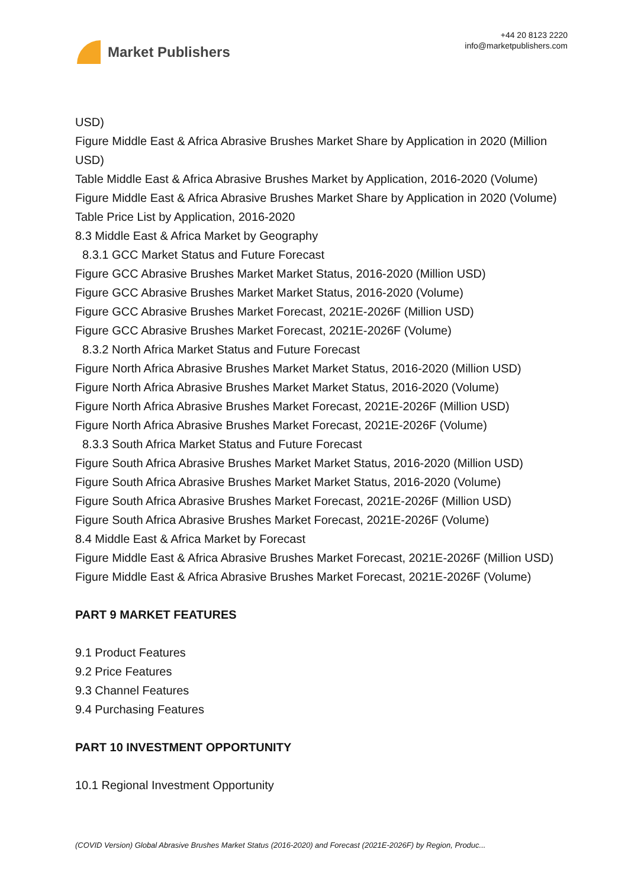Market Publishers
+44 20 8123 2220
info@marketpublishers.com
USD)
Figure Middle East & Africa Abrasive Brushes Market Share by Application in 2020 (Million USD)
Table Middle East & Africa Abrasive Brushes Market by Application, 2016-2020 (Volume)
Figure Middle East & Africa Abrasive Brushes Market Share by Application in 2020 (Volume)
Table Price List by Application, 2016-2020
8.3 Middle East & Africa Market by Geography
8.3.1 GCC Market Status and Future Forecast
Figure GCC Abrasive Brushes Market Market Status, 2016-2020 (Million USD)
Figure GCC Abrasive Brushes Market Market Status, 2016-2020 (Volume)
Figure GCC Abrasive Brushes Market Forecast, 2021E-2026F (Million USD)
Figure GCC Abrasive Brushes Market Forecast, 2021E-2026F (Volume)
8.3.2 North Africa Market Status and Future Forecast
Figure North Africa Abrasive Brushes Market Market Status, 2016-2020 (Million USD)
Figure North Africa Abrasive Brushes Market Market Status, 2016-2020 (Volume)
Figure North Africa Abrasive Brushes Market Forecast, 2021E-2026F (Million USD)
Figure North Africa Abrasive Brushes Market Forecast, 2021E-2026F (Volume)
8.3.3 South Africa Market Status and Future Forecast
Figure South Africa Abrasive Brushes Market Market Status, 2016-2020 (Million USD)
Figure South Africa Abrasive Brushes Market Market Status, 2016-2020 (Volume)
Figure South Africa Abrasive Brushes Market Forecast, 2021E-2026F (Million USD)
Figure South Africa Abrasive Brushes Market Forecast, 2021E-2026F (Volume)
8.4 Middle East & Africa Market by Forecast
Figure Middle East & Africa Abrasive Brushes Market Forecast, 2021E-2026F (Million USD)
Figure Middle East & Africa Abrasive Brushes Market Forecast, 2021E-2026F (Volume)
PART 9 MARKET FEATURES
9.1 Product Features
9.2 Price Features
9.3 Channel Features
9.4 Purchasing Features
PART 10 INVESTMENT OPPORTUNITY
10.1 Regional Investment Opportunity
(COVID Version) Global Abrasive Brushes Market Status (2016-2020) and Forecast (2021E-2026F) by Region, Produc...